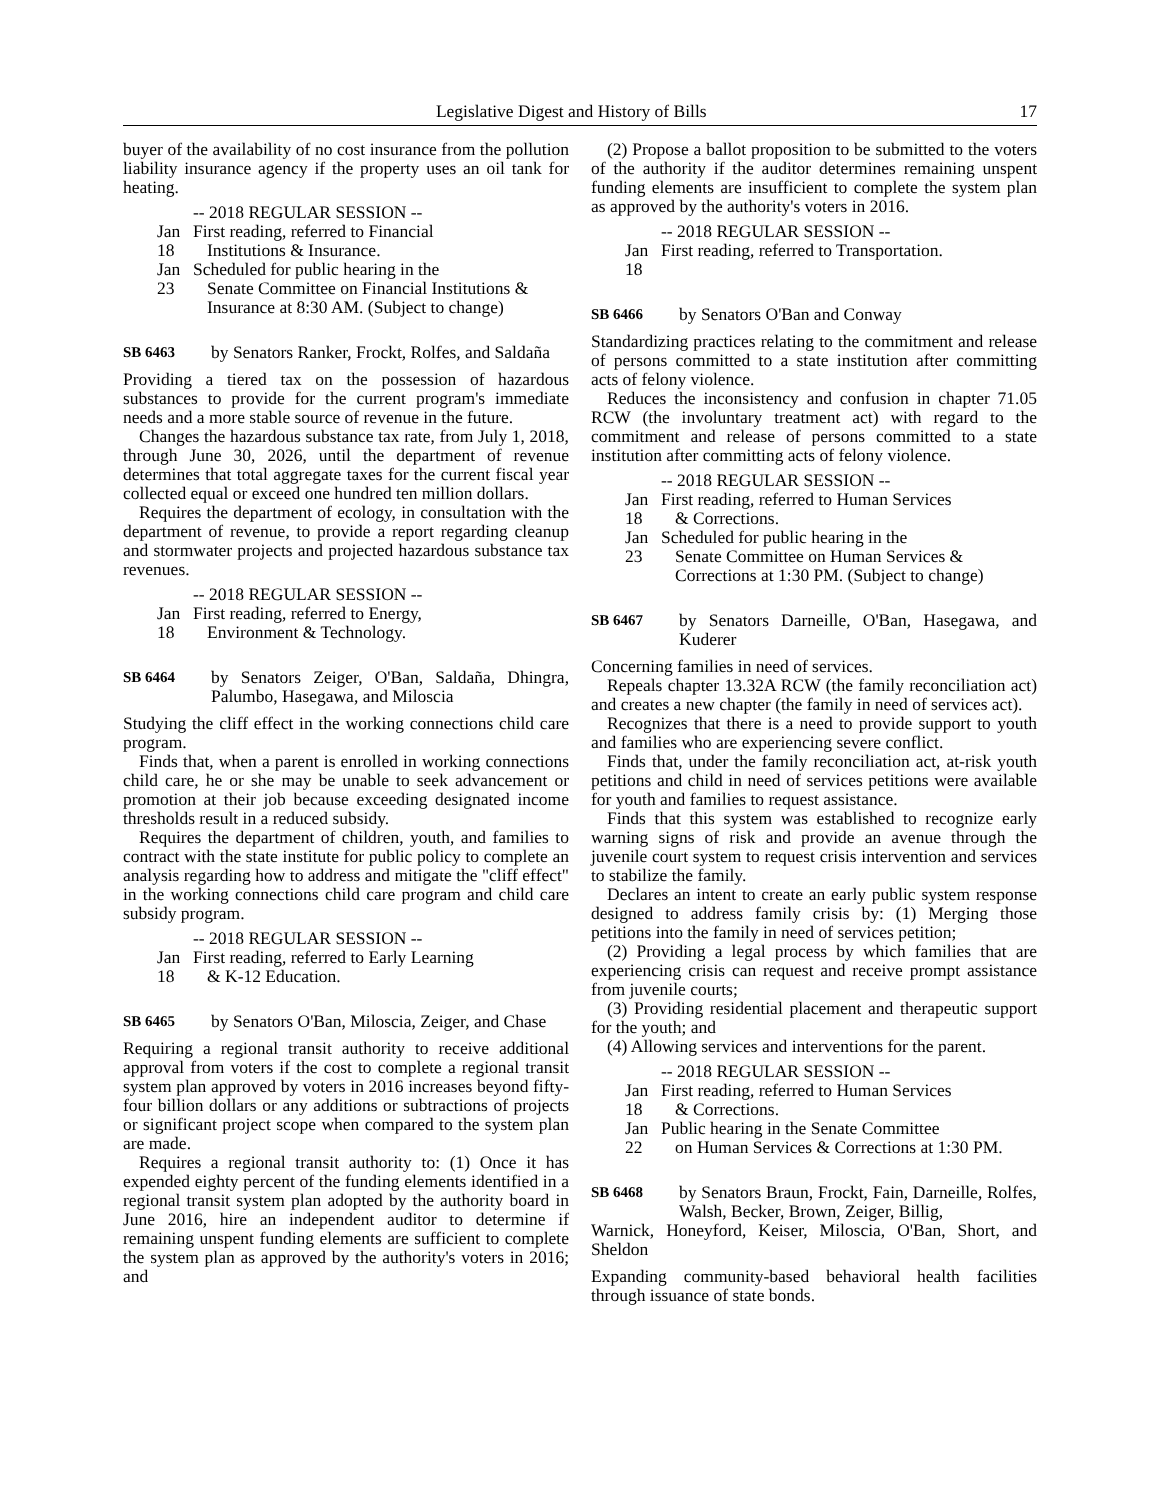Legislative Digest and History of Bills 17
buyer of the availability of no cost insurance from the pollution liability insurance agency if the property uses an oil tank for heating.
-- 2018 REGULAR SESSION --
Jan 18 First reading, referred to Financial
Institutions & Insurance.
Jan 23 Scheduled for public hearing in the
Senate Committee on Financial Institutions & Insurance at 8:30 AM. (Subject to change)
SB 6463
by Senators Ranker, Frockt, Rolfes, and Saldaña
Providing a tiered tax on the possession of hazardous substances to provide for the current program's immediate needs and a more stable source of revenue in the future.
Changes the hazardous substance tax rate, from July 1, 2018, through June 30, 2026, until the department of revenue determines that total aggregate taxes for the current fiscal year collected equal or exceed one hundred ten million dollars.
Requires the department of ecology, in consultation with the department of revenue, to provide a report regarding cleanup and stormwater projects and projected hazardous substance tax revenues.
-- 2018 REGULAR SESSION --
Jan 18 First reading, referred to Energy,
Environment & Technology.
SB 6464
by Senators Zeiger, O'Ban, Saldaña, Dhingra, Palumbo, Hasegawa, and Miloscia
Studying the cliff effect in the working connections child care program.
Finds that, when a parent is enrolled in working connections child care, he or she may be unable to seek advancement or promotion at their job because exceeding designated income thresholds result in a reduced subsidy.
Requires the department of children, youth, and families to contract with the state institute for public policy to complete an analysis regarding how to address and mitigate the "cliff effect" in the working connections child care program and child care subsidy program.
-- 2018 REGULAR SESSION --
Jan 18 First reading, referred to Early Learning
& K-12 Education.
SB 6465
by Senators O'Ban, Miloscia, Zeiger, and Chase
Requiring a regional transit authority to receive additional approval from voters if the cost to complete a regional transit system plan approved by voters in 2016 increases beyond fifty-four billion dollars or any additions or subtractions of projects or significant project scope when compared to the system plan are made.
Requires a regional transit authority to: (1) Once it has expended eighty percent of the funding elements identified in a regional transit system plan adopted by the authority board in June 2016, hire an independent auditor to determine if remaining unspent funding elements are sufficient to complete the system plan as approved by the authority's voters in 2016; and
(2) Propose a ballot proposition to be submitted to the voters of the authority if the auditor determines remaining unspent funding elements are insufficient to complete the system plan as approved by the authority's voters in 2016.
-- 2018 REGULAR SESSION --
Jan 18 First reading, referred to Transportation.
SB 6466
by Senators O'Ban and Conway
Standardizing practices relating to the commitment and release of persons committed to a state institution after committing acts of felony violence.
Reduces the inconsistency and confusion in chapter 71.05 RCW (the involuntary treatment act) with regard to the commitment and release of persons committed to a state institution after committing acts of felony violence.
-- 2018 REGULAR SESSION --
Jan 18 First reading, referred to Human Services
& Corrections.
Jan 23 Scheduled for public hearing in the
Senate Committee on Human Services & Corrections at 1:30 PM. (Subject to change)
SB 6467
by Senators Darneille, O'Ban, Hasegawa, and Kuderer
Concerning families in need of services.
Repeals chapter 13.32A RCW (the family reconciliation act) and creates a new chapter (the family in need of services act).
Recognizes that there is a need to provide support to youth and families who are experiencing severe conflict.
Finds that, under the family reconciliation act, at-risk youth petitions and child in need of services petitions were available for youth and families to request assistance.
Finds that this system was established to recognize early warning signs of risk and provide an avenue through the juvenile court system to request crisis intervention and services to stabilize the family.
Declares an intent to create an early public system response designed to address family crisis by: (1) Merging those petitions into the family in need of services petition;
(2) Providing a legal process by which families that are experiencing crisis can request and receive prompt assistance from juvenile courts;
(3) Providing residential placement and therapeutic support for the youth; and
(4) Allowing services and interventions for the parent.
-- 2018 REGULAR SESSION --
Jan 18 First reading, referred to Human Services
& Corrections.
Jan 22 Public hearing in the Senate Committee
on Human Services & Corrections at 1:30 PM.
SB 6468
by Senators Braun, Frockt, Fain, Darneille, Rolfes, Walsh, Becker, Brown, Zeiger, Billig,
Warnick, Honeyford, Keiser, Miloscia, O'Ban, Short, and Sheldon
Expanding community-based behavioral health facilities through issuance of state bonds.